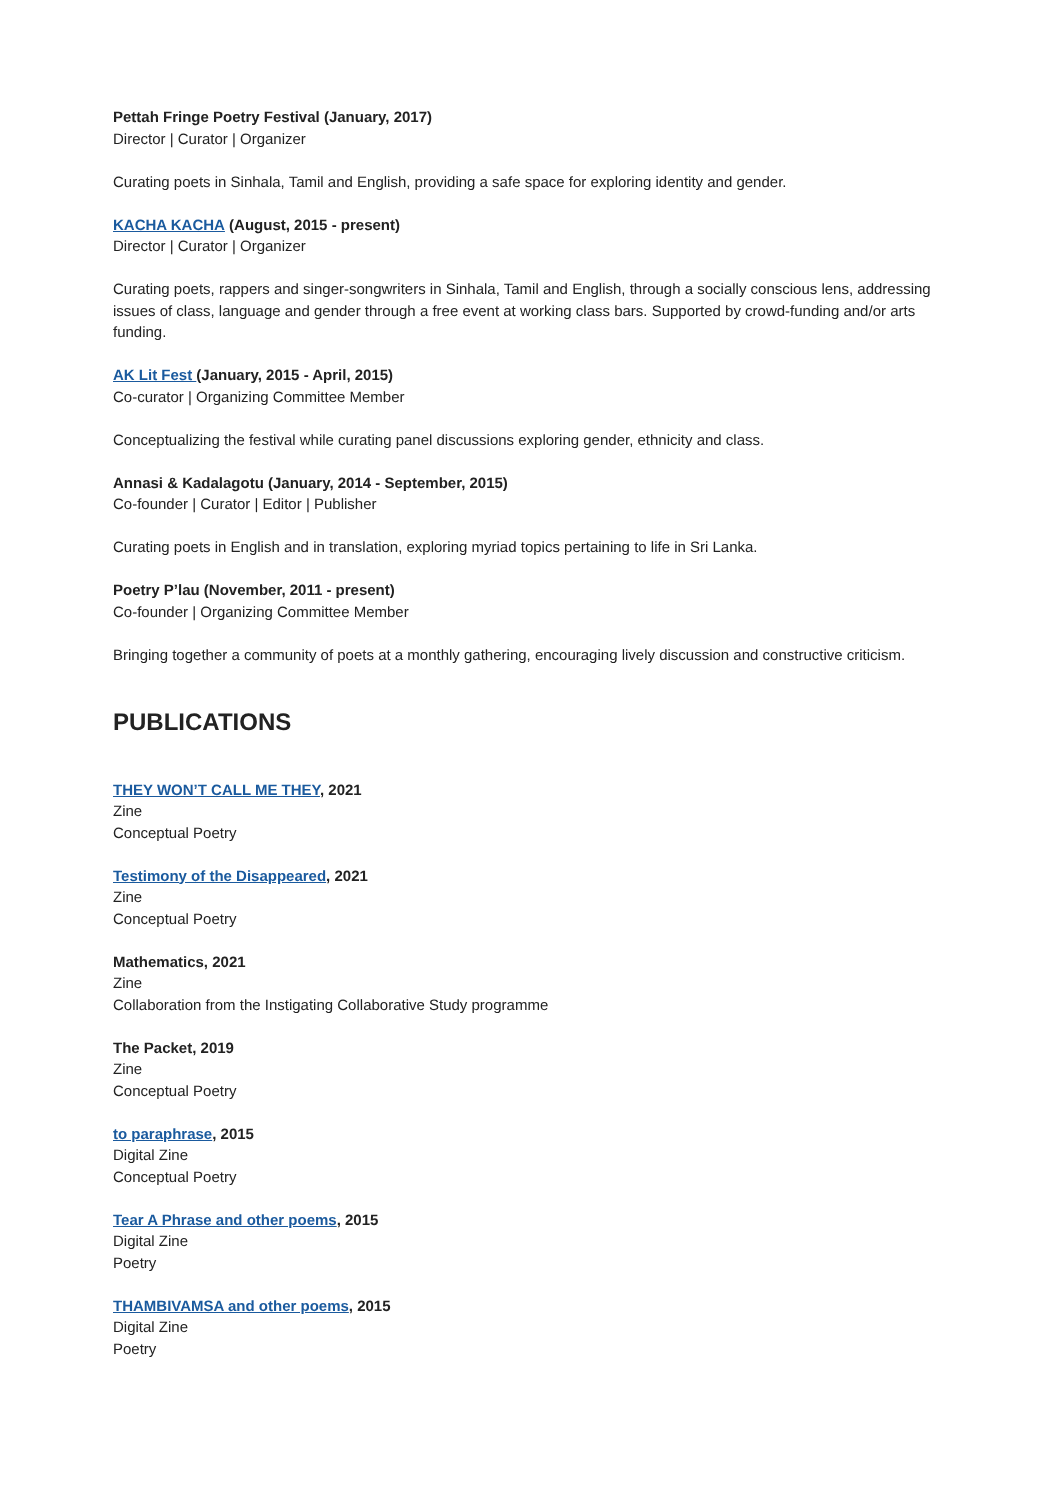Pettah Fringe Poetry Festival (January, 2017)
Director | Curator | Organizer
Curating poets in Sinhala, Tamil and English, providing a safe space for exploring identity and gender.
KACHA KACHA (August, 2015 - present)
Director | Curator | Organizer
Curating poets, rappers and singer-songwriters in Sinhala, Tamil and English, through a socially conscious lens, addressing issues of class, language and gender through a free event at working class bars. Supported by crowd-funding and/or arts funding.
AK Lit Fest (January, 2015 - April, 2015)
Co-curator | Organizing Committee Member
Conceptualizing the festival while curating panel discussions exploring gender, ethnicity and class.
Annasi & Kadalagotu (January, 2014 - September, 2015)
Co-founder | Curator | Editor | Publisher
Curating poets in English and in translation, exploring myriad topics pertaining to life in Sri Lanka.
Poetry P’lau (November, 2011 - present)
Co-founder | Organizing Committee Member
Bringing together a community of poets at a monthly gathering, encouraging lively discussion and constructive criticism.
PUBLICATIONS
THEY WON’T CALL ME THEY, 2021
Zine
Conceptual Poetry
Testimony of the Disappeared, 2021
Zine
Conceptual Poetry
Mathematics, 2021
Zine
Collaboration from the Instigating Collaborative Study programme
The Packet, 2019
Zine
Conceptual Poetry
to paraphrase, 2015
Digital Zine
Conceptual Poetry
Tear A Phrase and other poems, 2015
Digital Zine
Poetry
THAMBIVAMSA and other poems, 2015
Digital Zine
Poetry